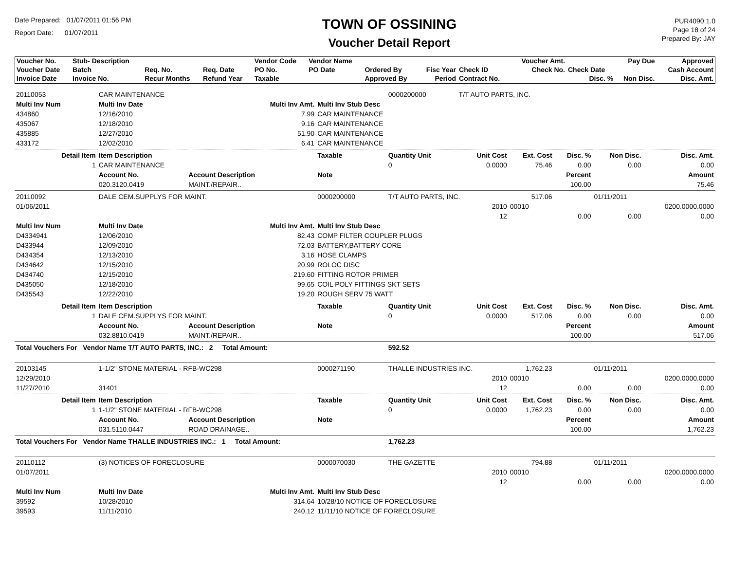Date Prepared: 01/07/2011 01:56 PM
Report Date: 01/07/2011
TOWN OF OSSINING
Voucher Detail Report
PUR4090 1.0
Page 18 of 24
Prepared By: JAY
| Voucher No. | Stub- Description | | | Vendor Code | Vendor Name | | | | Voucher Amt. | | Pay Due | Approved |
| --- | --- | --- | --- | --- | --- | --- | --- | --- | --- | --- | --- | --- |
| Voucher Date | Batch | Req. No. | Req. Date | PO No. | PO Date | Ordered By | Fisc Year | Check ID | Check No. | Check Date | | Cash Account |
| Invoice Date | Invoice No. | Recur Months | Refund Year | Taxable | | Approved By | Period | Contract No. | | Disc. % | Non Disc. | Disc. Amt. |
| 20110053 | CAR MAINTENANCE | | | 0000200000 | T/T AUTO PARTS, INC. | | | | | | |
| Multi Inv Num | Multi Inv Date | Multi Inv Amt. | Multi Inv Stub Desc | | | | | | | | |
| 434860 | 12/16/2010 | 7.99 | CAR MAINTENANCE | | | | | | | | |
| 435067 | 12/18/2010 | 9.16 | CAR MAINTENANCE | | | | | | | | |
| 435885 | 12/27/2010 | 51.90 | CAR MAINTENANCE | | | | | | | | |
| 433172 | 12/02/2010 | 6.41 | CAR MAINTENANCE | | | | | | | | |
| Detail Item | Item Description | | Taxable | Quantity Unit | Unit Cost | Ext. Cost | Disc. % | Non Disc. | Disc. Amt. | | |
| 1 | CAR MAINTENANCE | | | 0 | 0.0000 | 75.46 | 0.00 | 0.00 | 0.00 | | |
| | Account No. | Account Description | Note | | | | Percent | | Amount | | |
| | 020.3120.0419 | MAINT./REPAIR.. | | | | | 100.00 | | 75.46 | | |
| 20110092 | DALE CEM.SUPPLYS FOR MAINT. | | 0000200000 | T/T AUTO PARTS, INC. | | 517.06 | | 01/11/2011 | | | |
| 01/06/2011 | | | | | 2010 | 00010 | | | 0200.0000.0000 | | |
| | | | | | 12 | | 0.00 | 0.00 | 0.00 | | |
| Multi Inv Num | Multi Inv Date | Multi Inv Amt. | Multi Inv Stub Desc | | | | | | | | |
| D4334941 | 12/06/2010 | 82.43 | COMP FILTER COUPLER PLUGS | | | | | | | | |
| D433944 | 12/09/2010 | 72.03 | BATTERY,BATTERY CORE | | | | | | | | |
| D434354 | 12/13/2010 | 3.16 | HOSE CLAMPS | | | | | | | | |
| D434642 | 12/15/2010 | 20.99 | ROLOC DISC | | | | | | | | |
| D434740 | 12/15/2010 | 219.60 | FITTING ROTOR PRIMER | | | | | | | | |
| D435050 | 12/18/2010 | 99.65 | COIL POLY FITTINGS SKT SETS | | | | | | | | |
| D435543 | 12/22/2010 | 19.20 | ROUGH SERV 75 WATT | | | | | | | | |
| Detail Item | Item Description | | Taxable | Quantity Unit | Unit Cost | Ext. Cost | Disc. % | Non Disc. | Disc. Amt. | | |
| 1 | DALE CEM.SUPPLYS FOR MAINT. | | | 0 | 0.0000 | 517.06 | 0.00 | 0.00 | 0.00 | | |
| | Account No. | Account Description | Note | | | | Percent | | Amount | | |
| | 032.8810.0419 | MAINT./REPAIR.. | | | | | 100.00 | | 517.06 | | |
| Total Vouchers For Vendor Name T/T AUTO PARTS, INC.: 2 Total Amount: | | | | 592.52 | | | | | | | |
| 20103145 | 1-1/2" STONE MATERIAL - RFB-WC298 | | 0000271190 | THALLE INDUSTRIES INC. | | 1,762.23 | | 01/11/2011 | | | |
| 12/29/2010 | | | | | 2010 | 00010 | | | 0200.0000.0000 | | |
| 11/27/2010 | 31401 | | | | 12 | | 0.00 | 0.00 | 0.00 | | |
| Detail Item | Item Description | | Taxable | Quantity Unit | Unit Cost | Ext. Cost | Disc. % | Non Disc. | Disc. Amt. | | |
| 1 | 1-1/2" STONE MATERIAL - RFB-WC298 | | | 0 | 0.0000 | 1,762.23 | 0.00 | 0.00 | 0.00 | | |
| | Account No. | Account Description | Note | | | | Percent | | Amount | | |
| | 031.5110.0447 | ROAD DRAINAGE.. | | | | | 100.00 | | 1,762.23 | | |
| Total Vouchers For Vendor Name THALLE INDUSTRIES INC.: 1 Total Amount: | | | | 1,762.23 | | | | | | | |
| 20110112 | (3) NOTICES OF FORECLOSURE | | 0000070030 | THE GAZETTE | | 794.88 | | 01/11/2011 | | | |
| 01/07/2011 | | | | | 2010 | 00010 | | | 0200.0000.0000 | | |
| | | | | | 12 | | 0.00 | 0.00 | 0.00 | | |
| Multi Inv Num | Multi Inv Date | Multi Inv Amt. | Multi Inv Stub Desc | | | | | | | | |
| 39592 | 10/28/2010 | 314.64 | 10/28/10 NOTICE OF FORECLOSURE | | | | | | | | |
| 39593 | 11/11/2010 | 240.12 | 11/11/10 NOTICE OF FORECLOSURE | | | | | | | | |